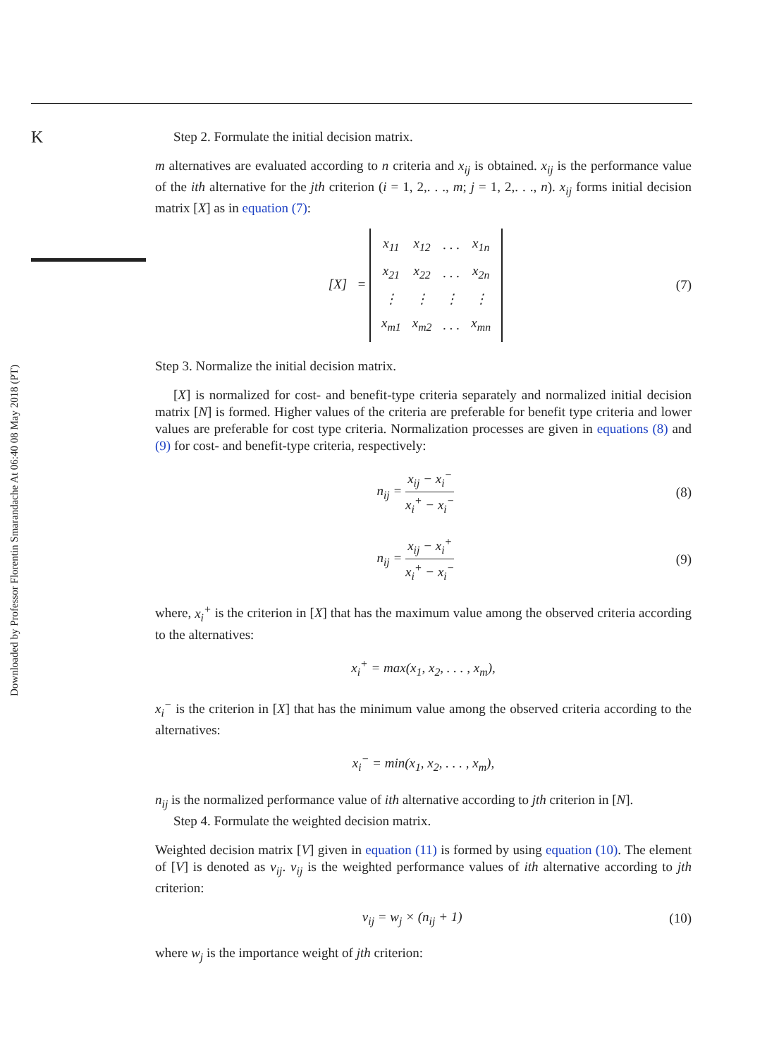Downloaded by Professor Florentin Smarandache At 06:40 08 May 2018 (PT)
K
Step 2. Formulate the initial decision matrix.
m alternatives are evaluated according to n criteria and x<sub>ij</sub> is obtained. x<sub>ij</sub> is the performance value of the ith alternative for the jth criterion (i = 1, 2,. . ., m; j = 1, 2,. . ., n). x<sub>ij</sub> forms initial decision matrix [X] as in equation (7):
[X] =
| x<sub>11</sub> | x<sub>12</sub> | . . . | x<sub>1n</sub> |
| x<sub>21</sub> | x<sub>22</sub> | . . . | x<sub>2n</sub> |
| ⋮ | ⋮ | ⋮ | ⋮ |
| x<sub>m1</sub> | x<sub>m2</sub> | . . . | x<sub>mn</sub> |
(7)
Step 3. Normalize the initial decision matrix.
[X] is normalized for cost- and benefit-type criteria separately and normalized initial decision matrix [N] is formed. Higher values of the criteria are preferable for benefit type criteria and lower values are preferable for cost type criteria. Normalization processes are given in equations (8) and (9) for cost- and benefit-type criteria, respectively:
n<sub>ij</sub> = x<sub>ij</sub> − x<sub>i</sub><sup>−</sup> x<sub>i</sub><sup>+</sup> − x<sub>i</sub><sup>−</sup> (8)
n<sub>ij</sub> = x<sub>ij</sub> − x<sub>i</sub><sup>+</sup> x<sub>i</sub><sup>+</sup> − x<sub>i</sub><sup>−</sup> (9)
where, x<sub>i</sub><sup>+</sup> is the criterion in [X] that has the maximum value among the observed criteria according to the alternatives:
x<sub>i</sub><sup>+</sup> = max(x<sub>1</sub>, x<sub>2</sub>, . . . , x<sub>m</sub>),
x<sub>i</sub><sup>−</sup> is the criterion in [X] that has the minimum value among the observed criteria according to the alternatives:
x<sub>i</sub><sup>−</sup> = min(x<sub>1</sub>, x<sub>2</sub>, . . . , x<sub>m</sub>),
n<sub>ij</sub> is the normalized performance value of ith alternative according to jth criterion in [N].
Step 4. Formulate the weighted decision matrix.
Weighted decision matrix [V] given in equation (11) is formed by using equation (10). The element of [V] is denoted as v<sub>ij</sub>. v<sub>ij</sub> is the weighted performance values of ith alternative according to jth criterion:
v<sub>ij</sub> = w<sub>j</sub> × (n<sub>ij</sub> + 1) (10)
where w<sub>j</sub> is the importance weight of jth criterion: